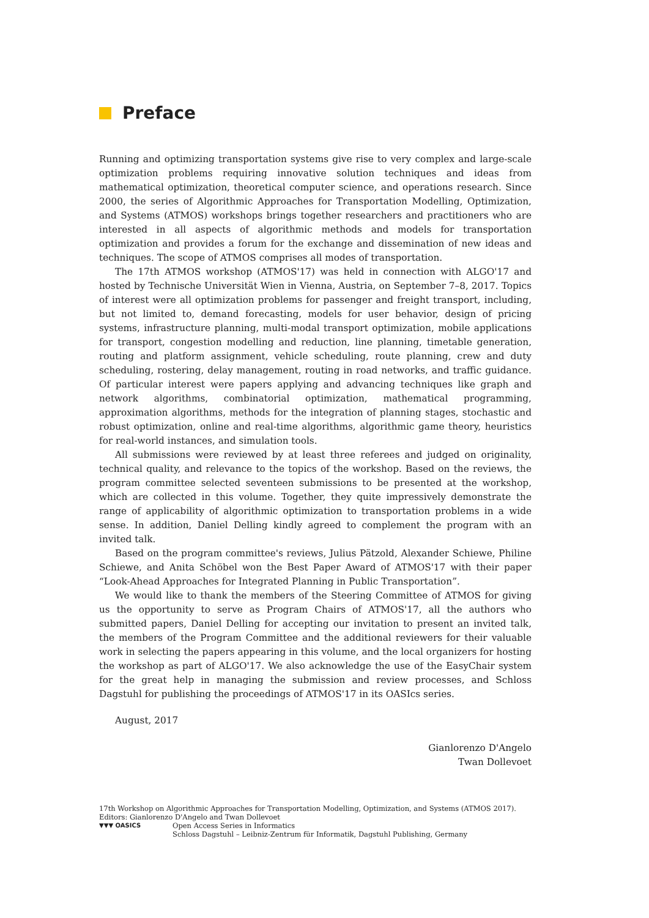Preface
Running and optimizing transportation systems give rise to very complex and large-scale optimization problems requiring innovative solution techniques and ideas from mathematical optimization, theoretical computer science, and operations research. Since 2000, the series of Algorithmic Approaches for Transportation Modelling, Optimization, and Systems (ATMOS) workshops brings together researchers and practitioners who are interested in all aspects of algorithmic methods and models for transportation optimization and provides a forum for the exchange and dissemination of new ideas and techniques. The scope of ATMOS comprises all modes of transportation.
The 17th ATMOS workshop (ATMOS'17) was held in connection with ALGO'17 and hosted by Technische Universität Wien in Vienna, Austria, on September 7–8, 2017. Topics of interest were all optimization problems for passenger and freight transport, including, but not limited to, demand forecasting, models for user behavior, design of pricing systems, infrastructure planning, multi-modal transport optimization, mobile applications for transport, congestion modelling and reduction, line planning, timetable generation, routing and platform assignment, vehicle scheduling, route planning, crew and duty scheduling, rostering, delay management, routing in road networks, and traffic guidance. Of particular interest were papers applying and advancing techniques like graph and network algorithms, combinatorial optimization, mathematical programming, approximation algorithms, methods for the integration of planning stages, stochastic and robust optimization, online and real-time algorithms, algorithmic game theory, heuristics for real-world instances, and simulation tools.
All submissions were reviewed by at least three referees and judged on originality, technical quality, and relevance to the topics of the workshop. Based on the reviews, the program committee selected seventeen submissions to be presented at the workshop, which are collected in this volume. Together, they quite impressively demonstrate the range of applicability of algorithmic optimization to transportation problems in a wide sense. In addition, Daniel Delling kindly agreed to complement the program with an invited talk.
Based on the program committee's reviews, Julius Pätzold, Alexander Schiewe, Philine Schiewe, and Anita Schöbel won the Best Paper Award of ATMOS'17 with their paper “Look-Ahead Approaches for Integrated Planning in Public Transportation”.
We would like to thank the members of the Steering Committee of ATMOS for giving us the opportunity to serve as Program Chairs of ATMOS'17, all the authors who submitted papers, Daniel Delling for accepting our invitation to present an invited talk, the members of the Program Committee and the additional reviewers for their valuable work in selecting the papers appearing in this volume, and the local organizers for hosting the workshop as part of ALGO'17. We also acknowledge the use of the EasyChair system for the great help in managing the submission and review processes, and Schloss Dagstuhl for publishing the proceedings of ATMOS'17 in its OASIcs series.
August, 2017
Gianlorenzo D'Angelo
Twan Dollevoet
17th Workshop on Algorithmic Approaches for Transportation Modelling, Optimization, and Systems (ATMOS 2017).
Editors: Gianlorenzo D'Angelo and Twan Dollevoet
▼▼▼ OASICS
Open Access Series in Informatics
Schloss Dagstuhl – Leibniz-Zentrum für Informatik, Dagstuhl Publishing, Germany